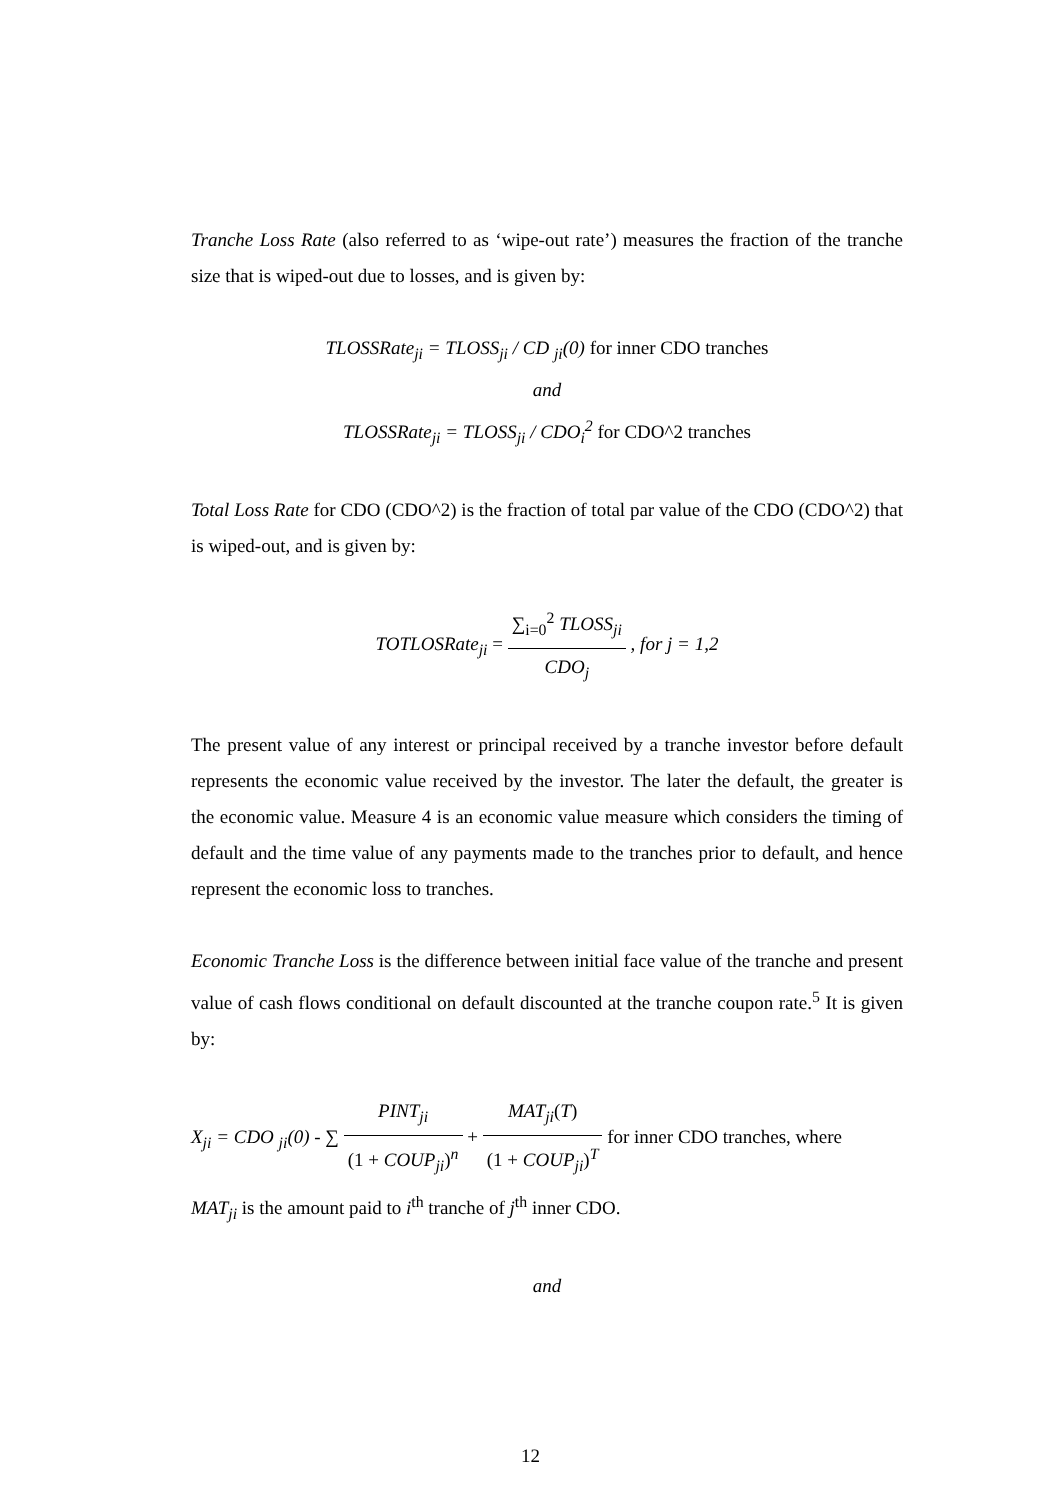Tranche Loss Rate (also referred to as ‘wipe-out rate’) measures the fraction of the tranche size that is wiped-out due to losses, and is given by:
TLOSSRate<sub>ji</sub> = TLOSS<sub>ji</sub> / CD <sub>ji</sub>(0) for inner CDO tranches
and
TLOSSRate<sub>ji</sub> = TLOSS<sub>ji</sub> / CDO<sub>i</sub><sup>2</sup> for CDO^2 tranches
Total Loss Rate for CDO (CDO^2) is the fraction of total par value of the CDO (CDO^2) that is wiped-out, and is given by:
TOTLOSRate<sub>ji</sub> = ∑<sub>i=0</sub><sup>2</sup> TLOSS<sub>ji</sub> CDO<sub>j</sub> , for j = 1,2
The present value of any interest or principal received by a tranche investor before default represents the economic value received by the investor. The later the default, the greater is the economic value. Measure 4 is an economic value measure which considers the timing of default and the time value of any payments made to the tranches prior to default, and hence represent the economic loss to tranches.
Economic Tranche Loss is the difference between initial face value of the tranche and present value of cash flows conditional on default discounted at the tranche coupon rate.<sup>5</sup> It is given by:
X<sub>ji</sub> = CDO <sub>ji</sub>(0) - ∑ PINT<sub>ji</sub> (1 + COUP<sub>ji</sub>)<sup>n</sup> + MAT<sub>ji</sub>(T) (1 + COUP<sub>ji</sub>)<sup>T</sup> for inner CDO tranches, where
MAT<sub>ji</sub> is the amount paid to i<sup>th</sup> tranche of j<sup>th</sup> inner CDO.
and
12